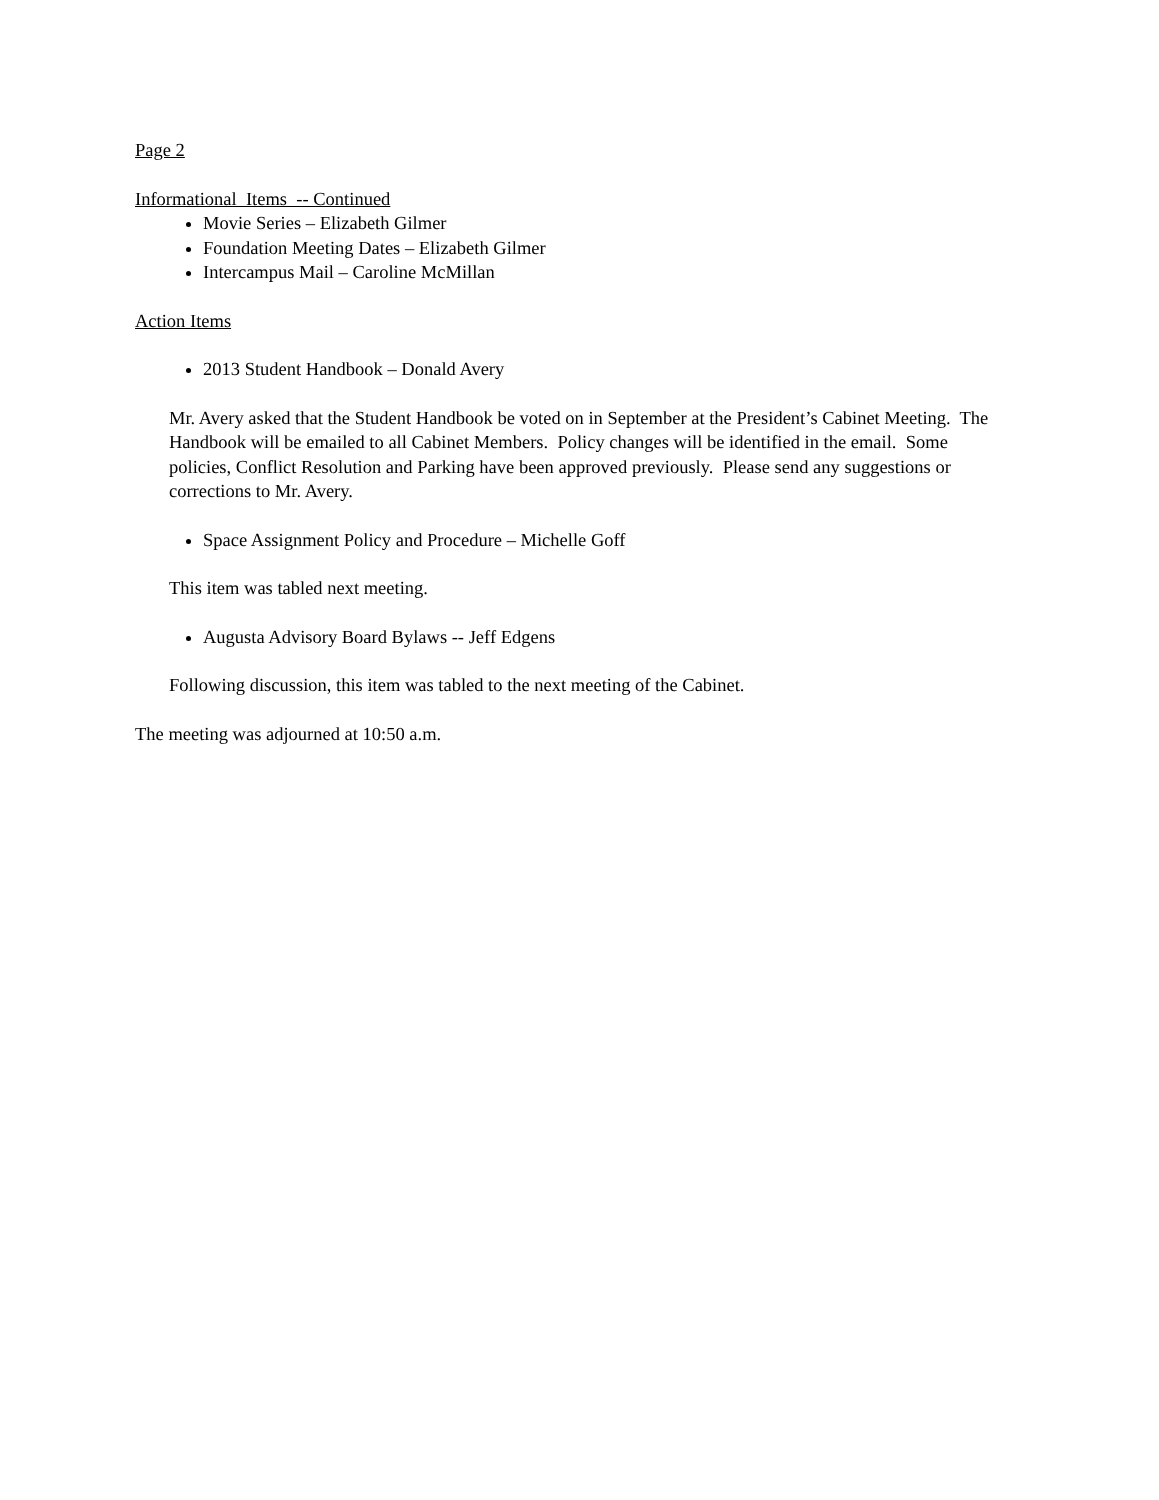Page 2
Informational Items -- Continued
Movie Series – Elizabeth Gilmer
Foundation Meeting Dates – Elizabeth Gilmer
Intercampus Mail – Caroline McMillan
Action Items
2013 Student Handbook – Donald Avery
Mr. Avery asked that the Student Handbook be voted on in September at the President’s Cabinet Meeting. The Handbook will be emailed to all Cabinet Members. Policy changes will be identified in the email. Some policies, Conflict Resolution and Parking have been approved previously. Please send any suggestions or corrections to Mr. Avery.
Space Assignment Policy and Procedure – Michelle Goff
This item was tabled next meeting.
Augusta Advisory Board Bylaws -- Jeff Edgens
Following discussion, this item was tabled to the next meeting of the Cabinet.
The meeting was adjourned at 10:50 a.m.